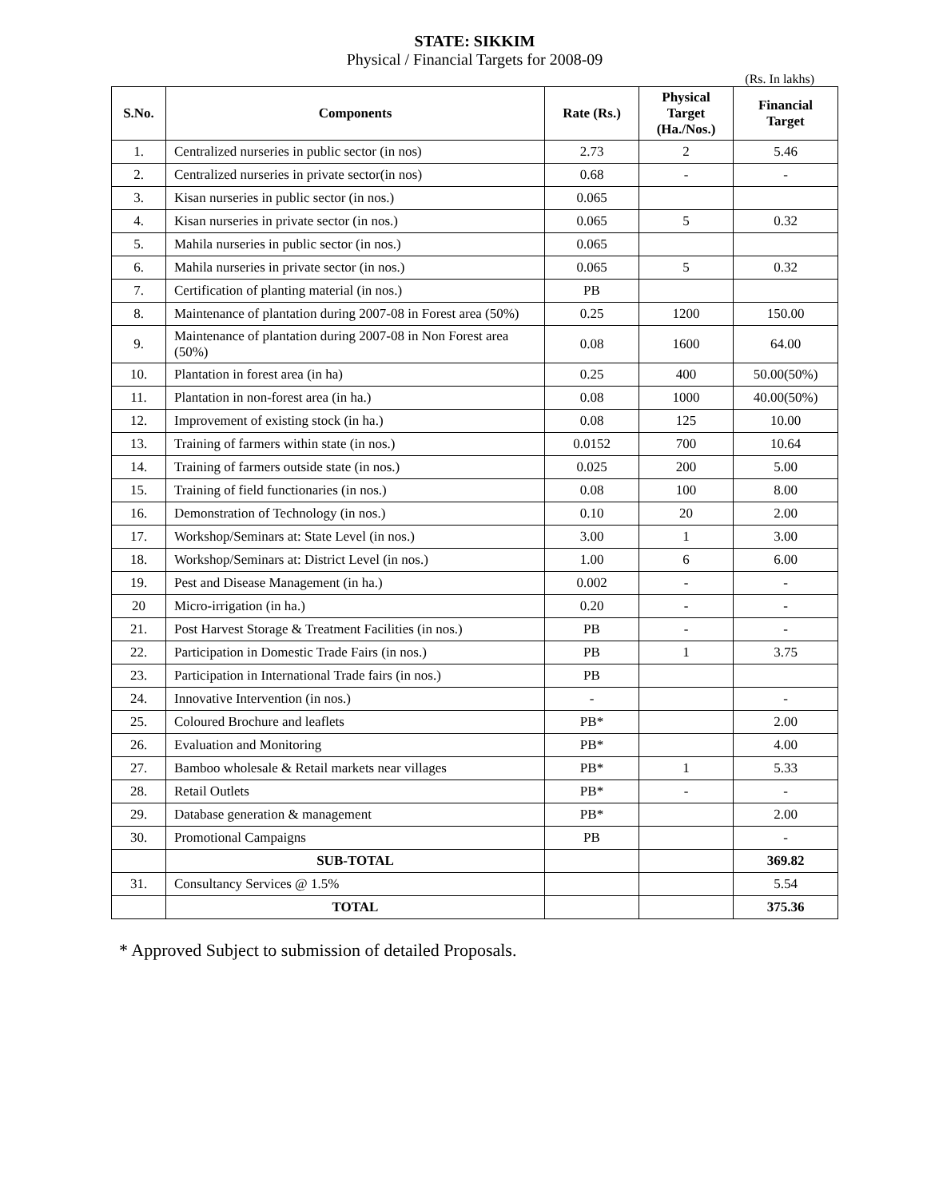STATE: SIKKIM
Physical / Financial Targets for 2008-09
(Rs. In lakhs)
| S.No. | Components | Rate (Rs.) | Physical Target (Ha./Nos.) | Financial Target |
| --- | --- | --- | --- | --- |
| 1. | Centralized nurseries in public sector (in nos) | 2.73 | 2 | 5.46 |
| 2. | Centralized nurseries in private sector(in nos) | 0.68 | - | - |
| 3. | Kisan nurseries in public sector (in nos.) | 0.065 | | |
| 4. | Kisan nurseries in private sector (in nos.) | 0.065 | 5 | 0.32 |
| 5. | Mahila nurseries in public sector (in nos.) | 0.065 | | |
| 6. | Mahila nurseries in private sector (in nos.) | 0.065 | 5 | 0.32 |
| 7. | Certification of planting material (in nos.) | PB | | |
| 8. | Maintenance of plantation during 2007-08 in Forest area (50%) | 0.25 | 1200 | 150.00 |
| 9. | Maintenance of plantation during 2007-08 in Non Forest area (50%) | 0.08 | 1600 | 64.00 |
| 10. | Plantation in forest area (in ha) | 0.25 | 400 | 50.00(50%) |
| 11. | Plantation in non-forest area (in ha.) | 0.08 | 1000 | 40.00(50%) |
| 12. | Improvement of existing stock (in ha.) | 0.08 | 125 | 10.00 |
| 13. | Training of farmers within state (in nos.) | 0.0152 | 700 | 10.64 |
| 14. | Training of farmers outside state (in nos.) | 0.025 | 200 | 5.00 |
| 15. | Training of field functionaries (in nos.) | 0.08 | 100 | 8.00 |
| 16. | Demonstration of Technology (in nos.) | 0.10 | 20 | 2.00 |
| 17. | Workshop/Seminars at: State Level (in nos.) | 3.00 | 1 | 3.00 |
| 18. | Workshop/Seminars at: District Level (in nos.) | 1.00 | 6 | 6.00 |
| 19. | Pest and Disease Management (in ha.) | 0.002 | - | - |
| 20 | Micro-irrigation (in ha.) | 0.20 | - | - |
| 21. | Post Harvest Storage & Treatment Facilities (in nos.) | PB | - | - |
| 22. | Participation in Domestic Trade Fairs (in nos.) | PB | 1 | 3.75 |
| 23. | Participation in International Trade fairs (in nos.) | PB | | |
| 24. | Innovative Intervention (in nos.) | - | | - |
| 25. | Coloured Brochure and leaflets | PB* | | 2.00 |
| 26. | Evaluation and Monitoring | PB* | | 4.00 |
| 27. | Bamboo wholesale & Retail markets near villages | PB* | 1 | 5.33 |
| 28. | Retail Outlets | PB* | - | - |
| 29. | Database generation & management | PB* | | 2.00 |
| 30. | Promotional Campaigns | PB | | - |
| | SUB-TOTAL | | | 369.82 |
| 31. | Consultancy Services @ 1.5% | | | 5.54 |
| | TOTAL | | | 375.36 |
* Approved Subject to submission of detailed Proposals.